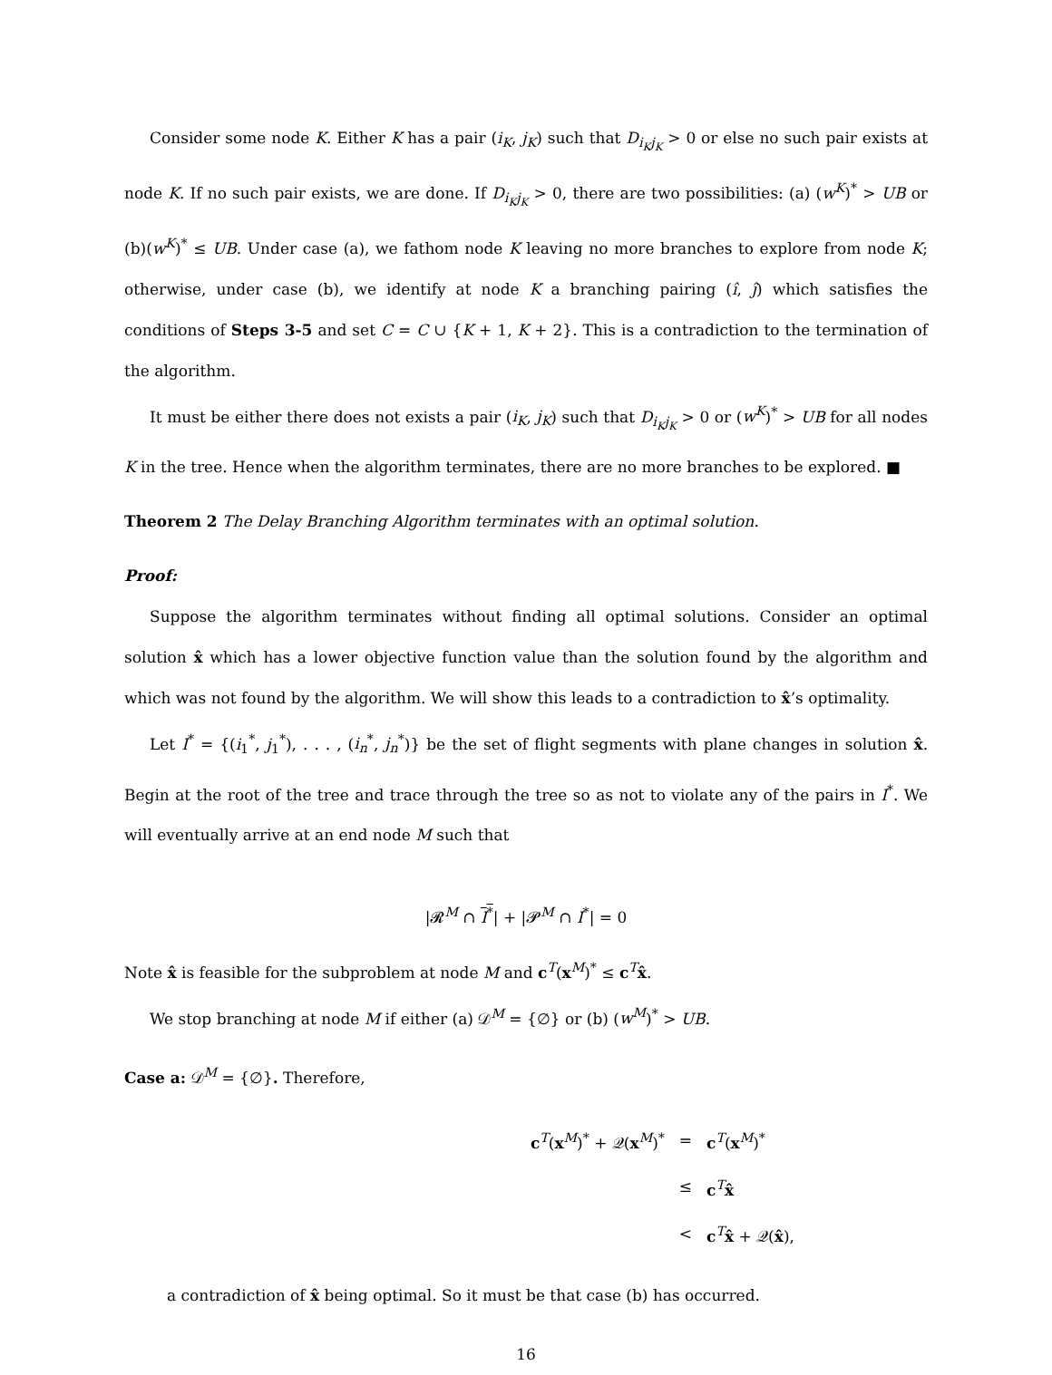Consider some node K. Either K has a pair (i<sub>K</sub>, j<sub>K</sub>) such that D<sub>i<sub>K</sub>j<sub>K</sub></sub> > 0 or else no such pair exists at node K. If no such pair exists, we are done. If D<sub>i<sub>K</sub>j<sub>K</sub></sub> > 0, there are two possibilities: (a) (w<sup>K</sup>)<sup>*</sup> > UB or (b)(w<sup>K</sup>)<sup>*</sup> ≤ UB. Under case (a), we fathom node K leaving no more branches to explore from node K; otherwise, under case (b), we identify at node K a branching pairing (î, ĵ) which satisfies the conditions of Steps 3-5 and set C = C ∪ {K + 1, K + 2}. This is a contradiction to the termination of the algorithm.
It must be either there does not exists a pair (i<sub>K</sub>, j<sub>K</sub>) such that D<sub>i<sub>K</sub>j<sub>K</sub></sub> > 0 or (w<sup>K</sup>)<sup>*</sup> > UB for all nodes K in the tree. Hence when the algorithm terminates, there are no more branches to be explored. ■
Theorem 2 The Delay Branching Algorithm terminates with an optimal solution.
Proof:
Suppose the algorithm terminates without finding all optimal solutions. Consider an optimal solution x̂ which has a lower objective function value than the solution found by the algorithm and which was not found by the algorithm. We will show this leads to a contradiction to x̂’s optimality.
Let I<sup>*</sup> = {(i<sub>1</sub><sup>*</sup>, j<sub>1</sub><sup>*</sup>), . . . , (i<sub>n</sub><sup>*</sup>, j<sub>n</sub><sup>*</sup>)} be the set of flight segments with plane changes in solution x̂. Begin at the root of the tree and trace through the tree so as not to violate any of the pairs in I<sup>*</sup>. We will eventually arrive at an end node M such that
|𝓡<sup>M</sup> ∩ I<sup>*</sup>| + |𝓟<sup>M</sup> ∩ I<sup>*</sup>| = 0
Note x̂ is feasible for the subproblem at node M and c<sup>T</sup>(x<sup>M</sup>)<sup>*</sup> ≤ c<sup>T</sup>x̂.
We stop branching at node M if either (a) 𝒟<sup>M</sup> = {∅} or (b) (w<sup>M</sup>)<sup>*</sup> > UB.
Case a: 𝒟<sup>M</sup> = {∅}. Therefore,
| c<sup>T</sup>( x<sup>M</sup>)<sup>*</sup> + 𝒬( x<sup>M</sup>)<sup>*</sup> | = | c<sup>T</sup>( x<sup>M</sup>)<sup>*</sup> |
| | ≤ | c<sup>T</sup> x̂ |
| | < | c<sup>T</sup> x̂ + 𝒬( x̂ ), |
a contradiction of x̂ being optimal. So it must be that case (b) has occurred.
16